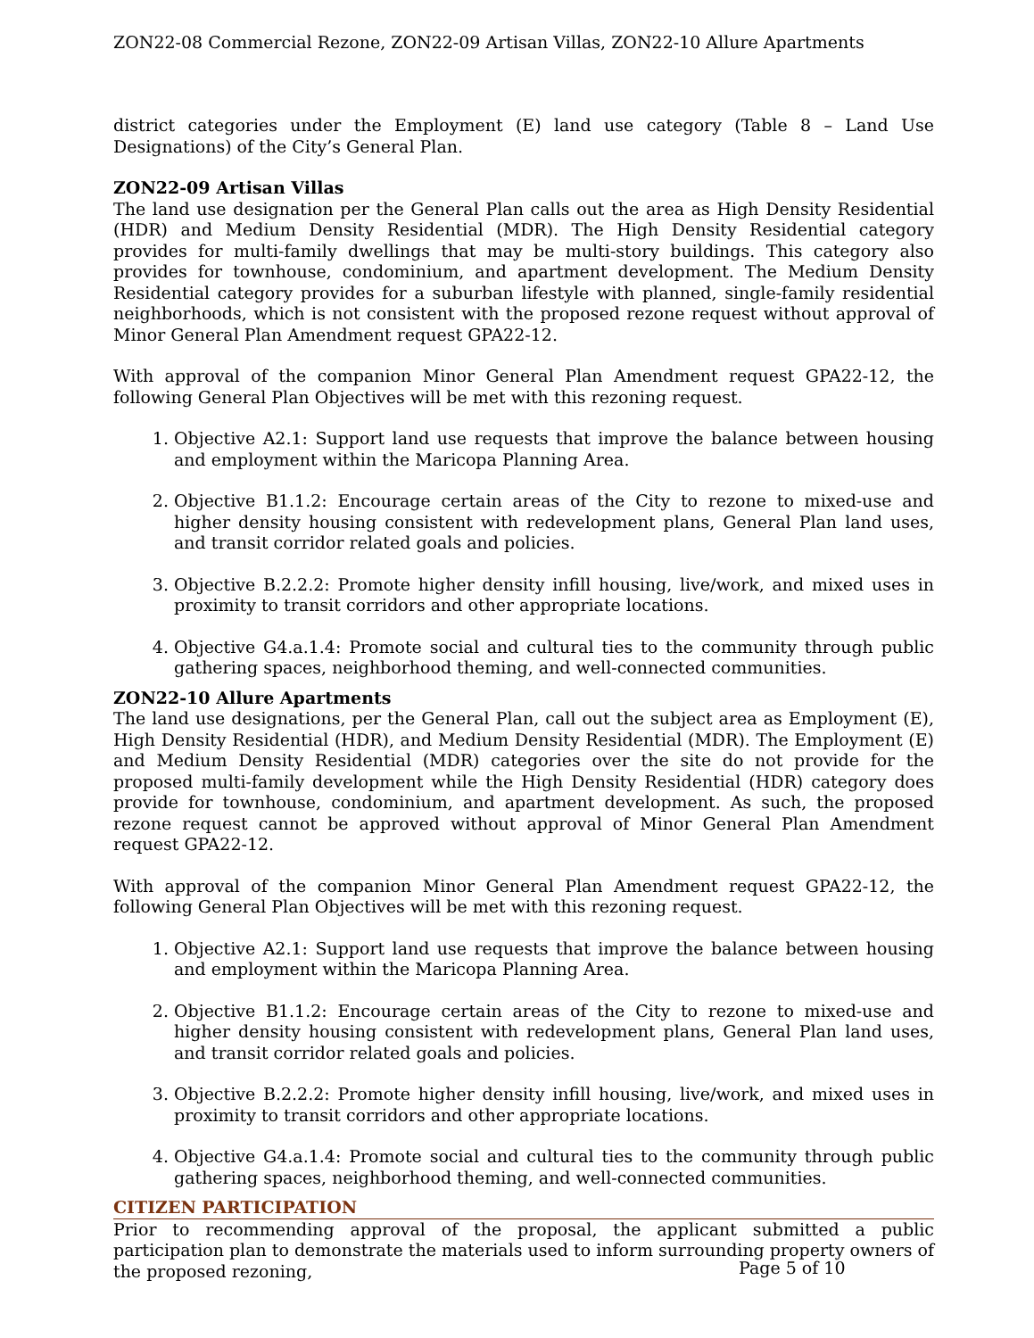ZON22-08 Commercial Rezone, ZON22-09 Artisan Villas, ZON22-10 Allure Apartments
district categories under the Employment (E) land use category (Table 8 – Land Use Designations) of the City’s General Plan.
ZON22-09 Artisan Villas
The land use designation per the General Plan calls out the area as High Density Residential (HDR) and Medium Density Residential (MDR). The High Density Residential category provides for multi-family dwellings that may be multi-story buildings. This category also provides for townhouse, condominium, and apartment development. The Medium Density Residential category provides for a suburban lifestyle with planned, single-family residential neighborhoods, which is not consistent with the proposed rezone request without approval of Minor General Plan Amendment request GPA22-12.
With approval of the companion Minor General Plan Amendment request GPA22-12, the following General Plan Objectives will be met with this rezoning request.
1. Objective A2.1: Support land use requests that improve the balance between housing and employment within the Maricopa Planning Area.
2. Objective B1.1.2: Encourage certain areas of the City to rezone to mixed-use and higher density housing consistent with redevelopment plans, General Plan land uses, and transit corridor related goals and policies.
3. Objective B.2.2.2: Promote higher density infill housing, live/work, and mixed uses in proximity to transit corridors and other appropriate locations.
4. Objective G4.a.1.4: Promote social and cultural ties to the community through public gathering spaces, neighborhood theming, and well-connected communities.
ZON22-10 Allure Apartments
The land use designations, per the General Plan, call out the subject area as Employment (E), High Density Residential (HDR), and Medium Density Residential (MDR). The Employment (E) and Medium Density Residential (MDR) categories over the site do not provide for the proposed multi-family development while the High Density Residential (HDR) category does provide for townhouse, condominium, and apartment development. As such, the proposed rezone request cannot be approved without approval of Minor General Plan Amendment request GPA22-12.
With approval of the companion Minor General Plan Amendment request GPA22-12, the following General Plan Objectives will be met with this rezoning request.
1. Objective A2.1: Support land use requests that improve the balance between housing and employment within the Maricopa Planning Area.
2. Objective B1.1.2: Encourage certain areas of the City to rezone to mixed-use and higher density housing consistent with redevelopment plans, General Plan land uses, and transit corridor related goals and policies.
3. Objective B.2.2.2: Promote higher density infill housing, live/work, and mixed uses in proximity to transit corridors and other appropriate locations.
4. Objective G4.a.1.4: Promote social and cultural ties to the community through public gathering spaces, neighborhood theming, and well-connected communities.
CITIZEN PARTICIPATION
Prior to recommending approval of the proposal, the applicant submitted a public participation plan to demonstrate the materials used to inform surrounding property owners of the proposed rezoning,
Page 5 of 10